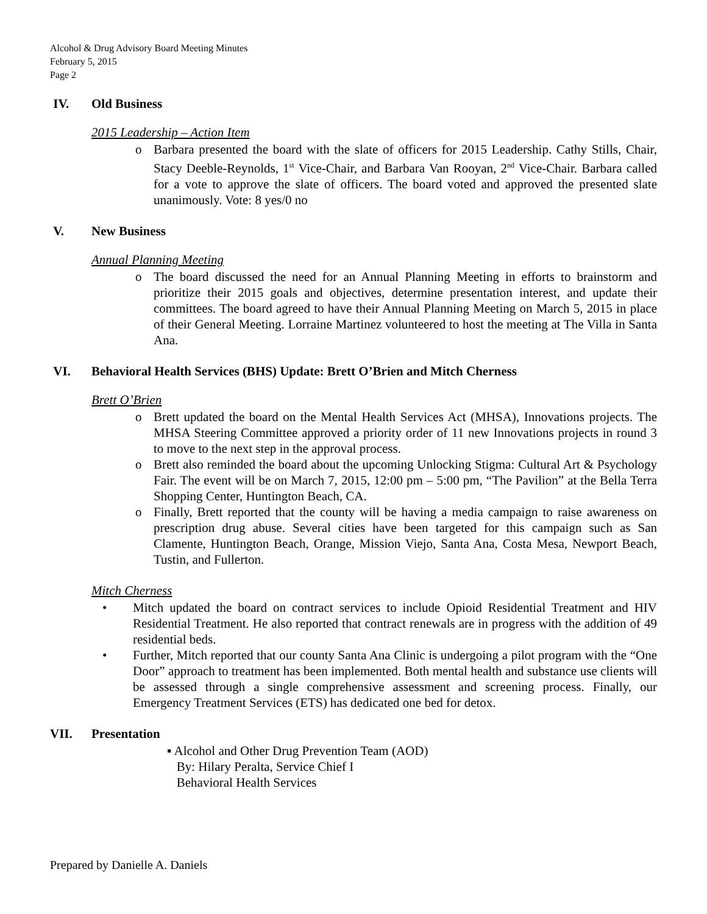Alcohol & Drug Advisory Board Meeting Minutes
February 5, 2015
Page 2
IV. Old Business
2015 Leadership – Action Item
o Barbara presented the board with the slate of officers for 2015 Leadership. Cathy Stills, Chair, Stacy Deeble-Reynolds, 1<sup>st</sup> Vice-Chair, and Barbara Van Rooyan, 2<sup>nd</sup> Vice-Chair. Barbara called for a vote to approve the slate of officers. The board voted and approved the presented slate unanimously. Vote: 8 yes/0 no
V. New Business
Annual Planning Meeting
o The board discussed the need for an Annual Planning Meeting in efforts to brainstorm and prioritize their 2015 goals and objectives, determine presentation interest, and update their committees. The board agreed to have their Annual Planning Meeting on March 5, 2015 in place of their General Meeting. Lorraine Martinez volunteered to host the meeting at The Villa in Santa Ana.
VI. Behavioral Health Services (BHS) Update: Brett O’Brien and Mitch Cherness
Brett O’Brien
o Brett updated the board on the Mental Health Services Act (MHSA), Innovations projects. The MHSA Steering Committee approved a priority order of 11 new Innovations projects in round 3 to move to the next step in the approval process.
o Brett also reminded the board about the upcoming Unlocking Stigma: Cultural Art & Psychology Fair. The event will be on March 7, 2015, 12:00 pm – 5:00 pm, “The Pavilion” at the Bella Terra Shopping Center, Huntington Beach, CA.
o Finally, Brett reported that the county will be having a media campaign to raise awareness on prescription drug abuse. Several cities have been targeted for this campaign such as San Clamente, Huntington Beach, Orange, Mission Viejo, Santa Ana, Costa Mesa, Newport Beach, Tustin, and Fullerton.
Mitch Cherness
• Mitch updated the board on contract services to include Opioid Residential Treatment and HIV Residential Treatment. He also reported that contract renewals are in progress with the addition of 49 residential beds.
• Further, Mitch reported that our county Santa Ana Clinic is undergoing a pilot program with the “One Door” approach to treatment has been implemented. Both mental health and substance use clients will be assessed through a single comprehensive assessment and screening process. Finally, our Emergency Treatment Services (ETS) has dedicated one bed for detox.
VII. Presentation
▪ Alcohol and Other Drug Prevention Team (AOD)
By: Hilary Peralta, Service Chief I
Behavioral Health Services
Prepared by Danielle A. Daniels